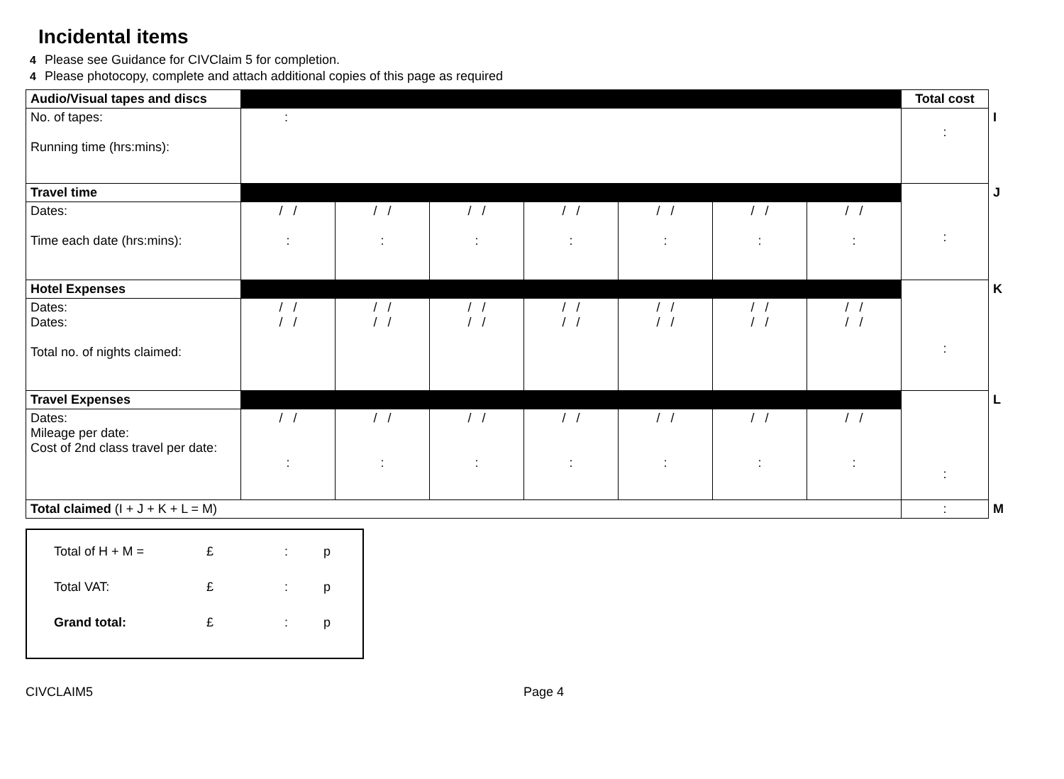Incidental items
4 Please see Guidance for CIVClaim 5 for completion.
4 Please photocopy, complete and attach additional copies of this page as required
| Audio/Visual tapes and discs | | | | | | | | Total cost | |
| No. of tapes: Running time (hrs:mins): | : | | | | | | | : | I |
| Travel time | | | | | | | | : | J |
| Dates: Time each date (hrs:mins): | / / : | / / : | / / : | / / : | / / : | / / : | / / : | | |
| Hotel Expenses | | | | | | | | : | K |
| Dates: Dates: Total no. of nights claimed: | / / / / | / / / / | / / / / | / / / / | / / / / | / / / / | / / / / | | |
| Travel Expenses | | | | | | | | : | L |
| Dates: Mileage per date: Cost of 2nd class travel per date: | / / : | / / : | / / : | / / : | / / : | / / : | / / : | | |
| Total claimed (I + J + K + L = M) | | | | | | | | : | M |
Total of H + M = £: p
Total VAT: £: p
Grand total: £: p
CIVCLAIM5 Page 4